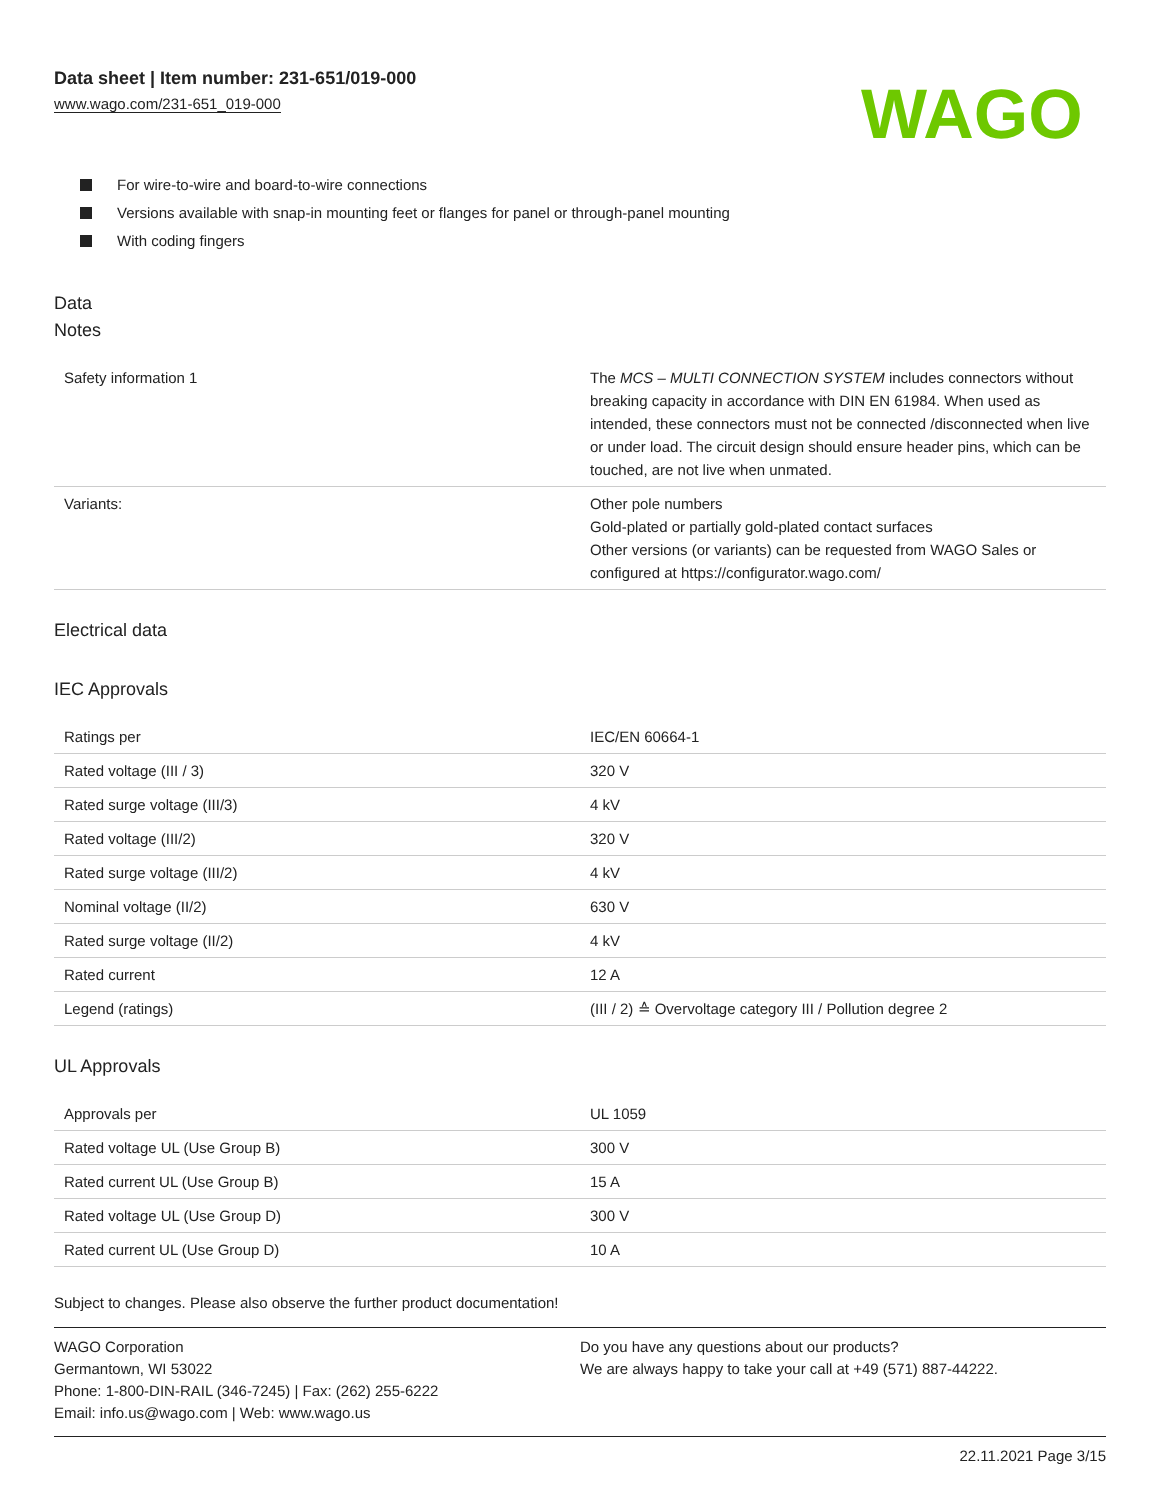Data sheet | Item number: 231-651/019-000
www.wago.com/231-651_019-000
WAGO
For wire-to-wire and board-to-wire connections
Versions available with snap-in mounting feet or flanges for panel or through-panel mounting
With coding fingers
Data
Notes
| Safety information 1 | The MCS – MULTI CONNECTION SYSTEM includes connectors without breaking capacity in accordance with DIN EN 61984. When used as intended, these connectors must not be connected /disconnected when live or under load. The circuit design should ensure header pins, which can be touched, are not live when unmated. |
| Variants: | Other pole numbers Gold-plated or partially gold-plated contact surfaces Other versions (or variants) can be requested from WAGO Sales or configured at https://configurator.wago.com/ |
Electrical data
IEC Approvals
| Ratings per | IEC/EN 60664-1 |
| Rated voltage (III / 3) | 320 V |
| Rated surge voltage (III/3) | 4 kV |
| Rated voltage (III/2) | 320 V |
| Rated surge voltage (III/2) | 4 kV |
| Nominal voltage (II/2) | 630 V |
| Rated surge voltage (II/2) | 4 kV |
| Rated current | 12 A |
| Legend (ratings) | (III / 2) ≙ Overvoltage category III / Pollution degree 2 |
UL Approvals
| Approvals per | UL 1059 |
| Rated voltage UL (Use Group B) | 300 V |
| Rated current UL (Use Group B) | 15 A |
| Rated voltage UL (Use Group D) | 300 V |
| Rated current UL (Use Group D) | 10 A |
Subject to changes. Please also observe the further product documentation!
WAGO Corporation
Germantown, WI 53022
Phone: 1-800-DIN-RAIL (346-7245) | Fax: (262) 255-6222
Email: info.us@wago.com | Web: www.wago.us
Do you have any questions about our products?
We are always happy to take your call at +49 (571) 887-44222.
22.11.2021 Page 3/15